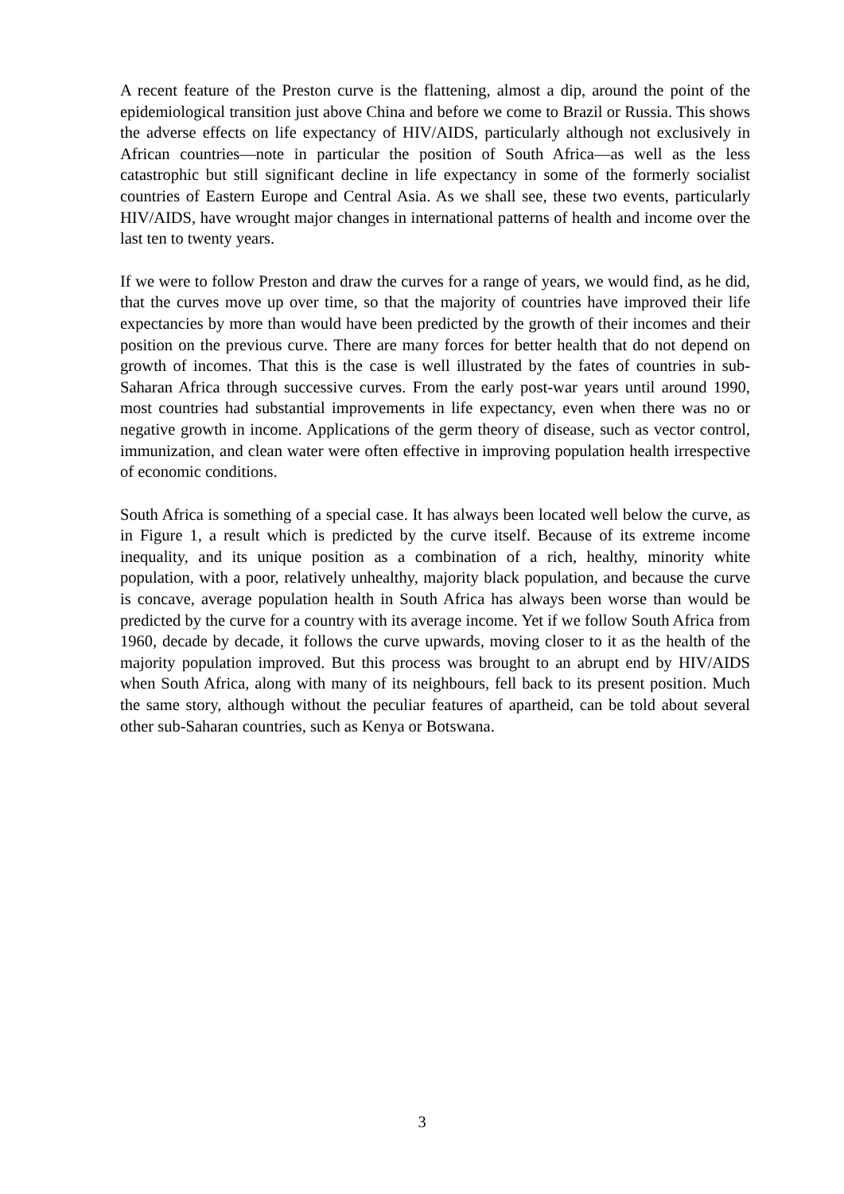A recent feature of the Preston curve is the flattening, almost a dip, around the point of the epidemiological transition just above China and before we come to Brazil or Russia. This shows the adverse effects on life expectancy of HIV/AIDS, particularly although not exclusively in African countries—note in particular the position of South Africa—as well as the less catastrophic but still significant decline in life expectancy in some of the formerly socialist countries of Eastern Europe and Central Asia. As we shall see, these two events, particularly HIV/AIDS, have wrought major changes in international patterns of health and income over the last ten to twenty years.
If we were to follow Preston and draw the curves for a range of years, we would find, as he did, that the curves move up over time, so that the majority of countries have improved their life expectancies by more than would have been predicted by the growth of their incomes and their position on the previous curve. There are many forces for better health that do not depend on growth of incomes. That this is the case is well illustrated by the fates of countries in sub-Saharan Africa through successive curves. From the early post-war years until around 1990, most countries had substantial improvements in life expectancy, even when there was no or negative growth in income. Applications of the germ theory of disease, such as vector control, immunization, and clean water were often effective in improving population health irrespective of economic conditions.
South Africa is something of a special case. It has always been located well below the curve, as in Figure 1, a result which is predicted by the curve itself. Because of its extreme income inequality, and its unique position as a combination of a rich, healthy, minority white population, with a poor, relatively unhealthy, majority black population, and because the curve is concave, average population health in South Africa has always been worse than would be predicted by the curve for a country with its average income. Yet if we follow South Africa from 1960, decade by decade, it follows the curve upwards, moving closer to it as the health of the majority population improved. But this process was brought to an abrupt end by HIV/AIDS when South Africa, along with many of its neighbours, fell back to its present position. Much the same story, although without the peculiar features of apartheid, can be told about several other sub-Saharan countries, such as Kenya or Botswana.
3